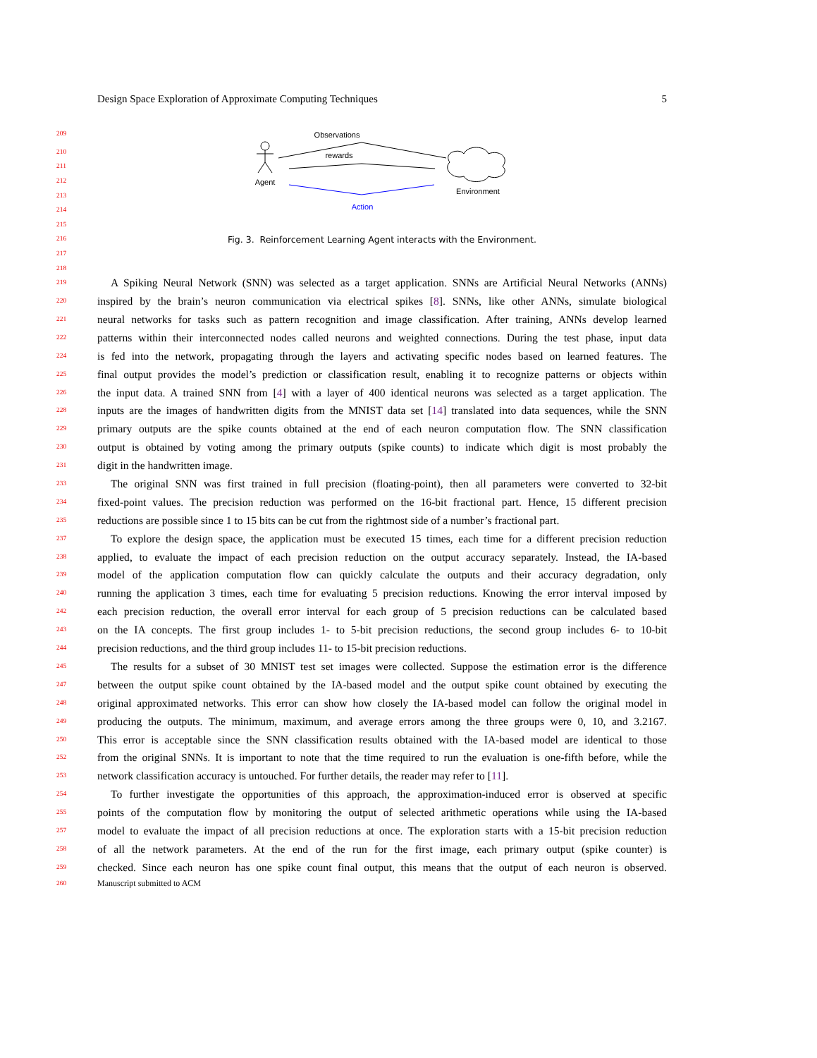Design Space Exploration of Approximate Computing Techniques 5
Observations
rewards
Agent
Environment
Action
Fig. 3. Reinforcement Learning Agent interacts with the Environment.
209
210
211
212
213
214
215
216
217
218
219 A Spiking Neural Network (SNN) was selected as a target application. SNNs are Artificial Neural Networks (ANNs)
220 inspired by the brain’s neuron communication via electrical spikes [8]. SNNs, like other ANNs, simulate biological
221 neural networks for tasks such as pattern recognition and image classification. After training, ANNs develop learned
222 patterns within their interconnected nodes called neurons and weighted connections. During the test phase, input data
224 is fed into the network, propagating through the layers and activating specific nodes based on learned features. The
225 final output provides the model’s prediction or classification result, enabling it to recognize patterns or objects within
226 the input data. A trained SNN from [4] with a layer of 400 identical neurons was selected as a target application. The
228 inputs are the images of handwritten digits from the MNIST data set [14] translated into data sequences, while the SNN
229 primary outputs are the spike counts obtained at the end of each neuron computation flow. The SNN classification
230 output is obtained by voting among the primary outputs (spike counts) to indicate which digit is most probably the
231 digit in the handwritten image.
233 The original SNN was first trained in full precision (floating-point), then all parameters were converted to 32-bit
234 fixed-point values. The precision reduction was performed on the 16-bit fractional part. Hence, 15 different precision
235 reductions are possible since 1 to 15 bits can be cut from the rightmost side of a number’s fractional part.
237 To explore the design space, the application must be executed 15 times, each time for a different precision reduction
238 applied, to evaluate the impact of each precision reduction on the output accuracy separately. Instead, the IA-based
239 model of the application computation flow can quickly calculate the outputs and their accuracy degradation, only
240 running the application 3 times, each time for evaluating 5 precision reductions. Knowing the error interval imposed by
242 each precision reduction, the overall error interval for each group of 5 precision reductions can be calculated based
243 on the IA concepts. The first group includes 1- to 5-bit precision reductions, the second group includes 6- to 10-bit
244 precision reductions, and the third group includes 11- to 15-bit precision reductions.
245 The results for a subset of 30 MNIST test set images were collected. Suppose the estimation error is the difference
247 between the output spike count obtained by the IA-based model and the output spike count obtained by executing the
248 original approximated networks. This error can show how closely the IA-based model can follow the original model in
249 producing the outputs. The minimum, maximum, and average errors among the three groups were 0, 10, and 3.2167.
250 This error is acceptable since the SNN classification results obtained with the IA-based model are identical to those
252 from the original SNNs. It is important to note that the time required to run the evaluation is one-fifth before, while the
253 network classification accuracy is untouched. For further details, the reader may refer to [11].
254 To further investigate the opportunities of this approach, the approximation-induced error is observed at specific
255 points of the computation flow by monitoring the output of selected arithmetic operations while using the IA-based
257 model to evaluate the impact of all precision reductions at once. The exploration starts with a 15-bit precision reduction
258 of all the network parameters. At the end of the run for the first image, each primary output (spike counter) is
259 checked. Since each neuron has one spike count final output, this means that the output of each neuron is observed.
260 Manuscript submitted to ACM